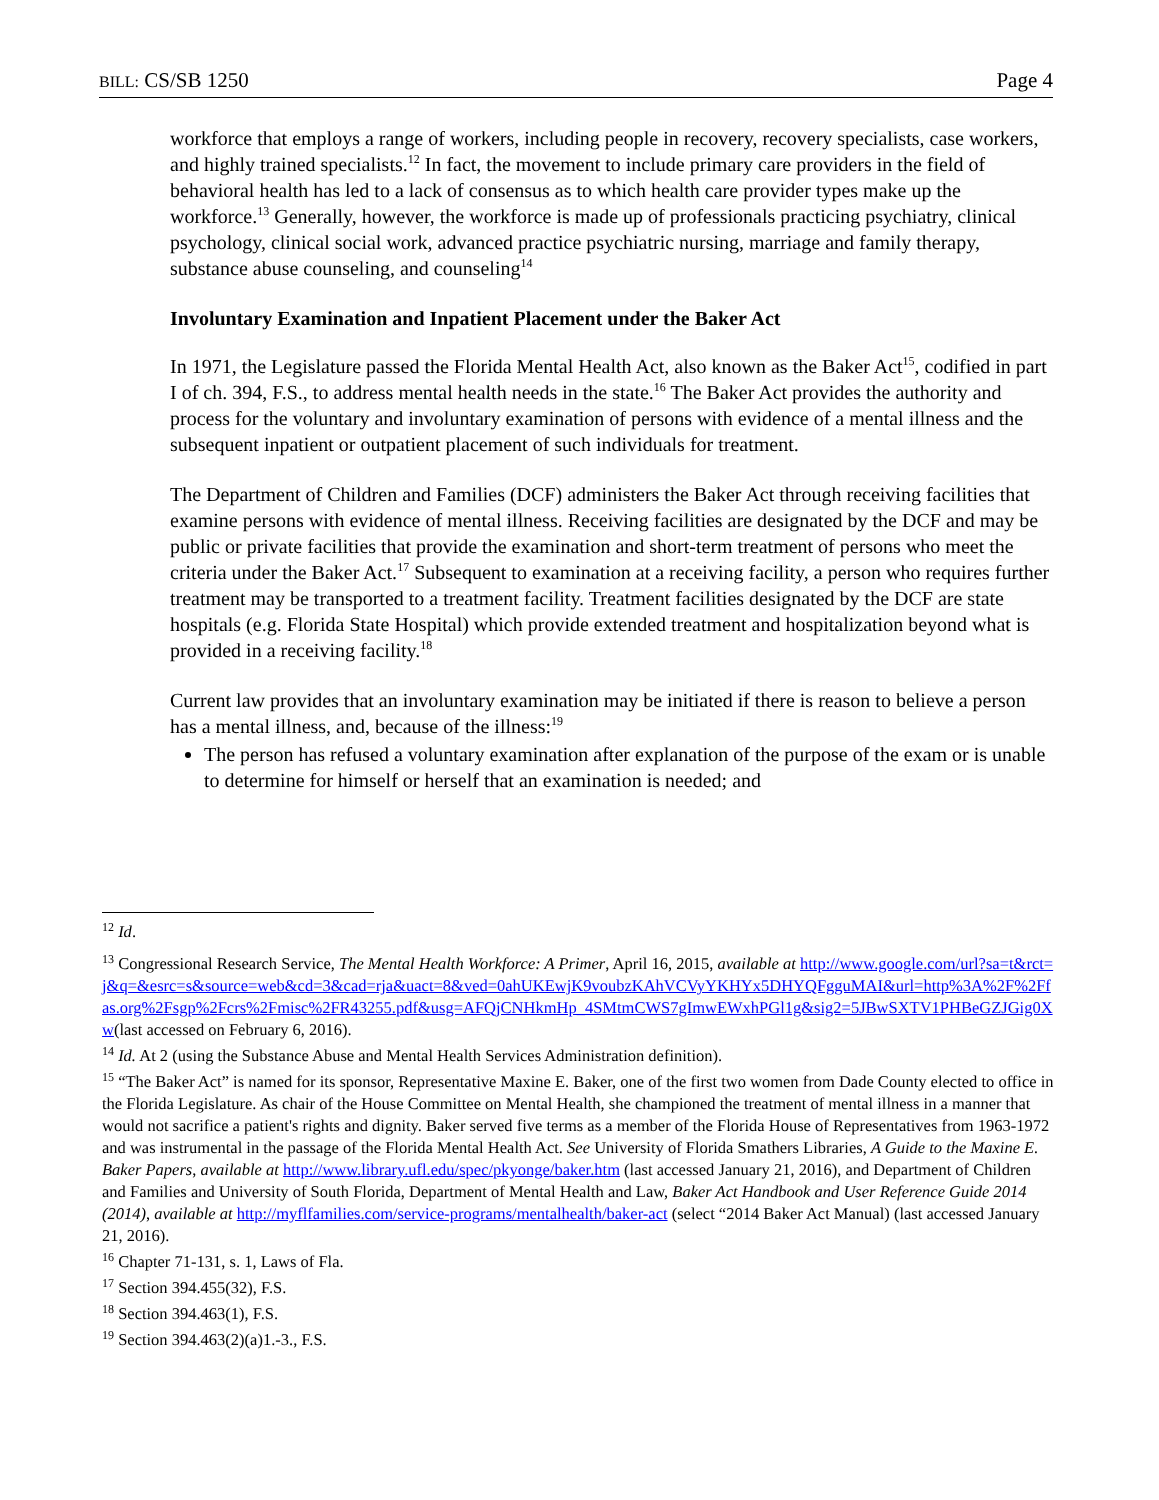BILL: CS/SB 1250 Page 4
workforce that employs a range of workers, including people in recovery, recovery specialists, case workers, and highly trained specialists.<sup>12</sup> In fact, the movement to include primary care providers in the field of behavioral health has led to a lack of consensus as to which health care provider types make up the workforce.<sup>13</sup> Generally, however, the workforce is made up of professionals practicing psychiatry, clinical psychology, clinical social work, advanced practice psychiatric nursing, marriage and family therapy, substance abuse counseling, and counseling<sup>14</sup>
Involuntary Examination and Inpatient Placement under the Baker Act
In 1971, the Legislature passed the Florida Mental Health Act, also known as the Baker Act<sup>15</sup>, codified in part I of ch. 394, F.S., to address mental health needs in the state.<sup>16</sup> The Baker Act provides the authority and process for the voluntary and involuntary examination of persons with evidence of a mental illness and the subsequent inpatient or outpatient placement of such individuals for treatment.
The Department of Children and Families (DCF) administers the Baker Act through receiving facilities that examine persons with evidence of mental illness. Receiving facilities are designated by the DCF and may be public or private facilities that provide the examination and short-term treatment of persons who meet the criteria under the Baker Act.<sup>17</sup> Subsequent to examination at a receiving facility, a person who requires further treatment may be transported to a treatment facility. Treatment facilities designated by the DCF are state hospitals (e.g. Florida State Hospital) which provide extended treatment and hospitalization beyond what is provided in a receiving facility.<sup>18</sup>
Current law provides that an involuntary examination may be initiated if there is reason to believe a person has a mental illness, and, because of the illness:<sup>19</sup>
The person has refused a voluntary examination after explanation of the purpose of the exam or is unable to determine for himself or herself that an examination is needed; and
<sup>12</sup> Id.
<sup>13</sup> Congressional Research Service, The Mental Health Workforce: A Primer, April 16, 2015, available at http://www.google.com/url?sa=t&rct=j&q=&esrc=s&source=web&cd=3&cad=rja&uact=8&ved=0ahUKEwjK9voubzKAhVCVyYKHYx5DHYQFgguMAI&url=http%3A%2F%2Ffas.org%2Fsgp%2Fcrs%2Fmisc%2FR43255.pdf&usg=AFQjCNHkmHp_4SMtmCWS7gImwEWxhPGl1g&sig2=5JBwSXTV1PHBeGZJGig0Xw(last accessed on February 6, 2016).
<sup>14</sup> Id. At 2 (using the Substance Abuse and Mental Health Services Administration definition).
<sup>15</sup> “The Baker Act” is named for its sponsor, Representative Maxine E. Baker, one of the first two women from Dade County elected to office in the Florida Legislature. As chair of the House Committee on Mental Health, she championed the treatment of mental illness in a manner that would not sacrifice a patient's rights and dignity. Baker served five terms as a member of the Florida House of Representatives from 1963-1972 and was instrumental in the passage of the Florida Mental Health Act. See University of Florida Smathers Libraries, A Guide to the Maxine E. Baker Papers, available at http://www.library.ufl.edu/spec/pkyonge/baker.htm (last accessed January 21, 2016), and Department of Children and Families and University of South Florida, Department of Mental Health and Law, Baker Act Handbook and User Reference Guide 2014 (2014), available at http://myflfamilies.com/service-programs/mentalhealth/baker-act (select “2014 Baker Act Manual) (last accessed January 21, 2016).
<sup>16</sup> Chapter 71-131, s. 1, Laws of Fla.
<sup>17</sup> Section 394.455(32), F.S.
<sup>18</sup> Section 394.463(1), F.S.
<sup>19</sup> Section 394.463(2)(a)1.-3., F.S.